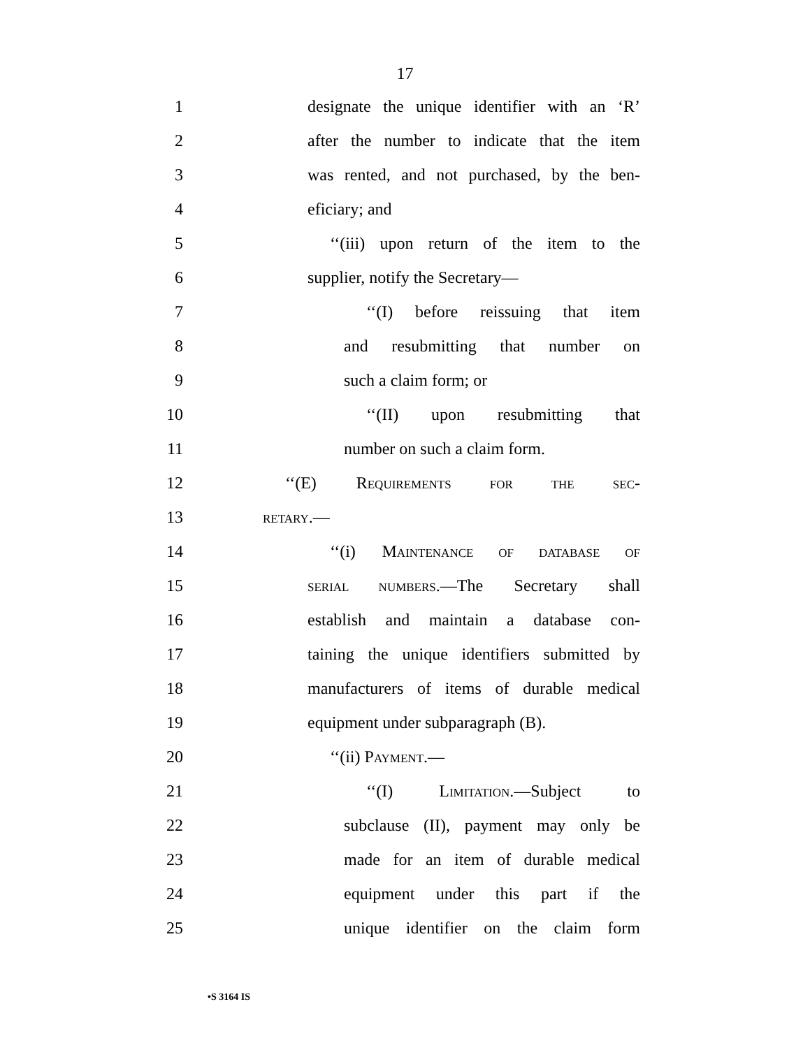17
1
designate the unique identifier with an ‘R’
2
after the number to indicate that the item
3
was rented, and not purchased, by the ben-
4 eficiary; and
5
‘‘(iii) upon return of the item to the
6 supplier, notify the Secretary—
7
‘‘(I) before reissuing that item
8
and resubmitting that number on
9 such a claim form; or
10
‘‘(II) upon resubmitting that
11 number on such a claim form.
12 ‘‘(E) REQUIREMENTS FOR THE SEC-
13
RETARY.—
14
‘‘(i) MAINTENANCE OF DATABASE OF
15
SERIAL NUMBERS.—The Secretary shall
16
establish and maintain a database con-
17
taining the unique identifiers submitted by
18
manufacturers of items of durable medical
19 equipment under subparagraph (B).
20 ‘‘(ii) PAYMENT.—
21
‘‘(I) LIMITATION.—Subject to
22
subclause (II), payment may only be
23
made for an item of durable medical
24
equipment under this part if the
25
unique identifier on the claim form
•S 3164 IS